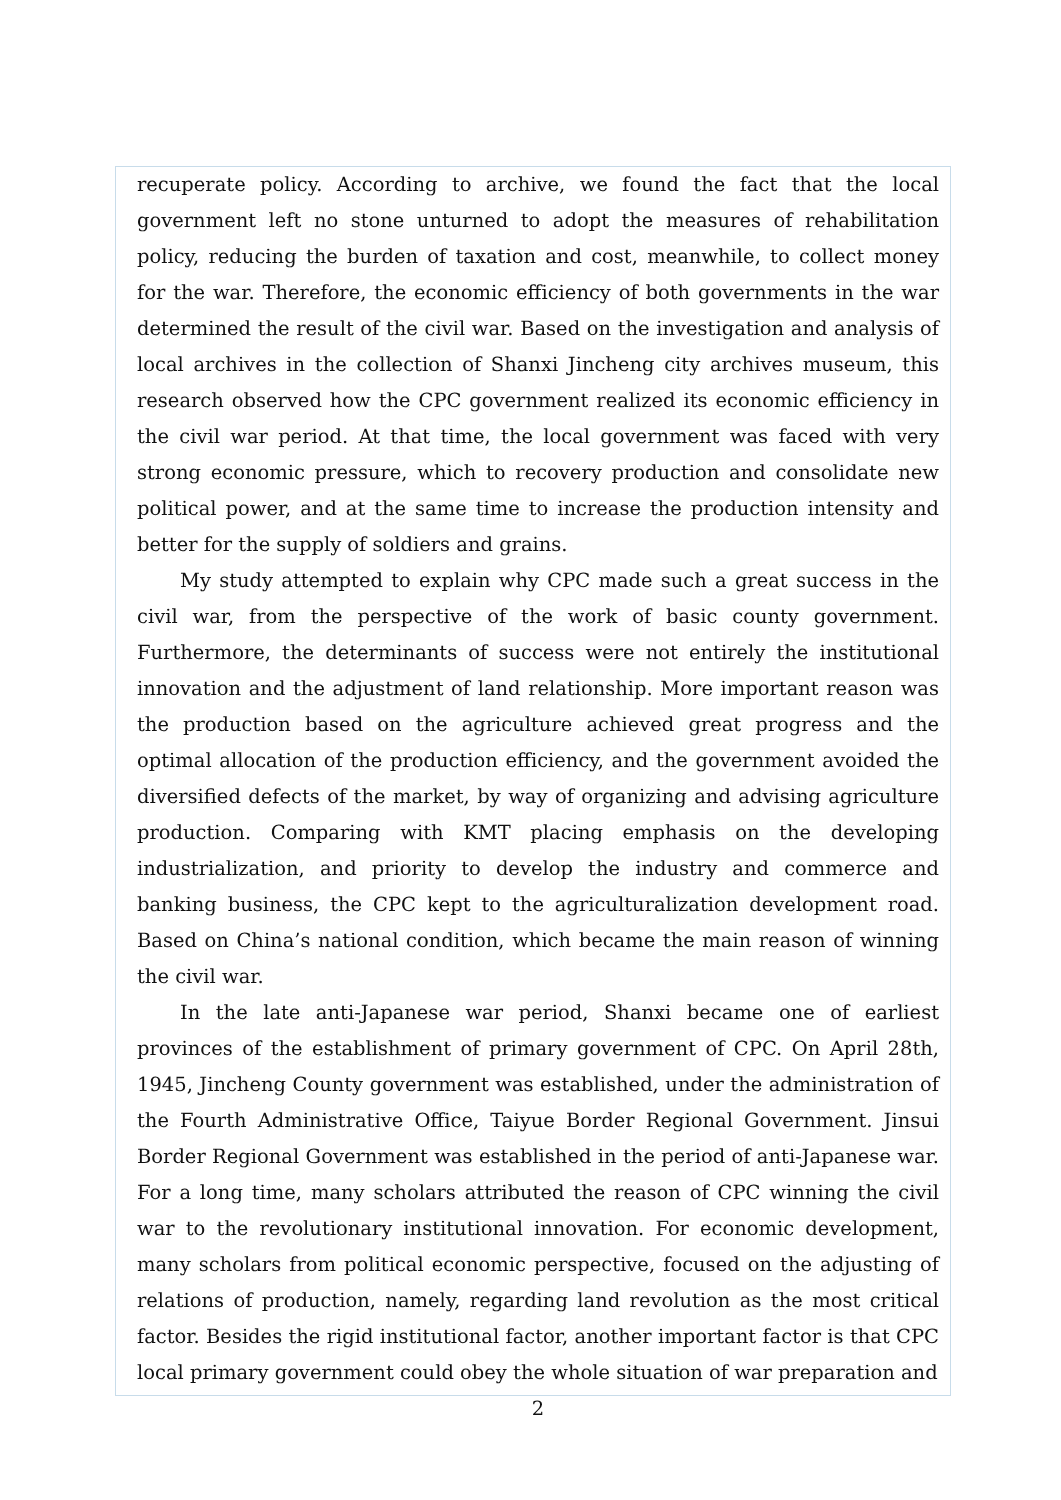recuperate policy. According to archive, we found the fact that the local government left no stone unturned to adopt the measures of rehabilitation policy, reducing the burden of taxation and cost, meanwhile, to collect money for the war. Therefore, the economic efficiency of both governments in the war determined the result of the civil war. Based on the investigation and analysis of local archives in the collection of Shanxi Jincheng city archives museum, this research observed how the CPC government realized its economic efficiency in the civil war period. At that time, the local government was faced with very strong economic pressure, which to recovery production and consolidate new political power, and at the same time to increase the production intensity and better for the supply of soldiers and grains.
My study attempted to explain why CPC made such a great success in the civil war, from the perspective of the work of basic county government. Furthermore, the determinants of success were not entirely the institutional innovation and the adjustment of land relationship. More important reason was the production based on the agriculture achieved great progress and the optimal allocation of the production efficiency, and the government avoided the diversified defects of the market, by way of organizing and advising agriculture production. Comparing with KMT placing emphasis on the developing industrialization, and priority to develop the industry and commerce and banking business, the CPC kept to the agriculturalization development road. Based on China’s national condition, which became the main reason of winning the civil war.
In the late anti-Japanese war period, Shanxi became one of earliest provinces of the establishment of primary government of CPC. On April 28th, 1945, Jincheng County government was established, under the administration of the Fourth Administrative Office, Taiyue Border Regional Government. Jinsui Border Regional Government was established in the period of anti-Japanese war. For a long time, many scholars attributed the reason of CPC winning the civil war to the revolutionary institutional innovation. For economic development, many scholars from political economic perspective, focused on the adjusting of relations of production, namely, regarding land revolution as the most critical factor. Besides the rigid institutional factor, another important factor is that CPC local primary government could obey the whole situation of war preparation and
2